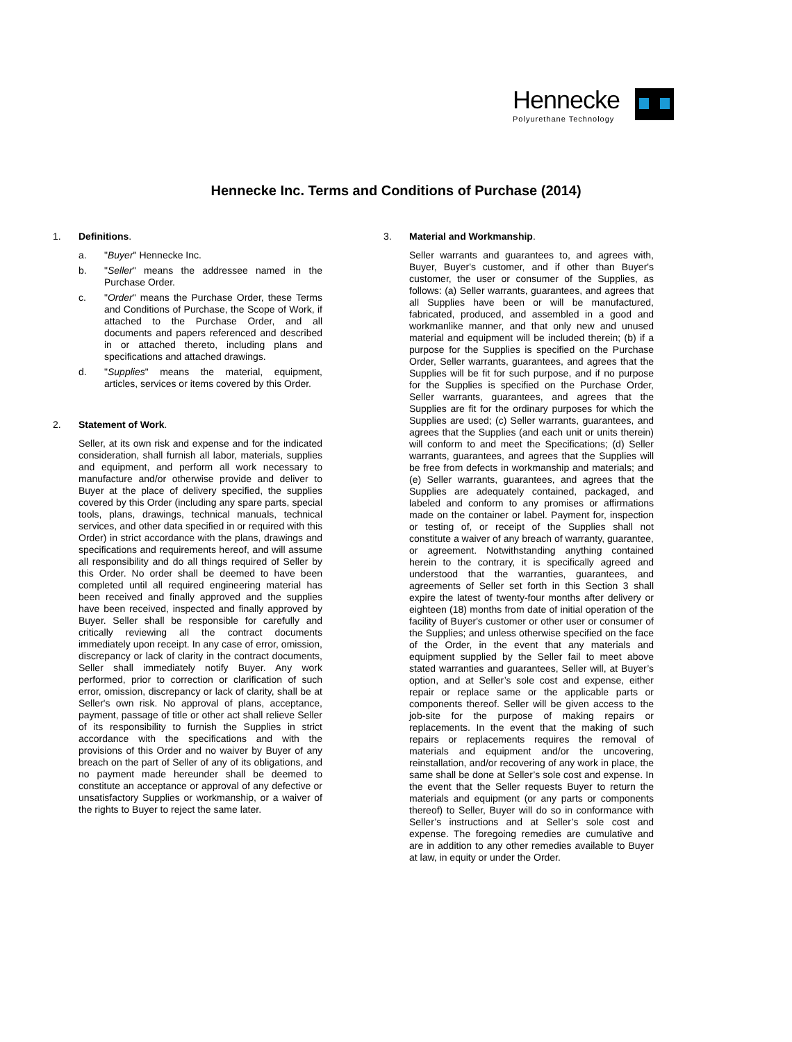Hennecke
Polyurethane Technology
Hennecke Inc. Terms and Conditions of Purchase (2014)
1. Definitions.
a. "Buyer" Hennecke Inc.
b. "Seller" means the addressee named in the Purchase Order.
c. "Order" means the Purchase Order, these Terms and Conditions of Purchase, the Scope of Work, if attached to the Purchase Order, and all documents and papers referenced and described in or attached thereto, including plans and specifications and attached drawings.
d. "Supplies" means the material, equipment, articles, services or items covered by this Order.
2. Statement of Work.
Seller, at its own risk and expense and for the indicated consideration, shall furnish all labor, materials, supplies and equipment, and perform all work necessary to manufacture and/or otherwise provide and deliver to Buyer at the place of delivery specified, the supplies covered by this Order (including any spare parts, special tools, plans, drawings, technical manuals, technical services, and other data specified in or required with this Order) in strict accordance with the plans, drawings and specifications and requirements hereof, and will assume all responsibility and do all things required of Seller by this Order. No order shall be deemed to have been completed until all required engineering material has been received and finally approved and the supplies have been received, inspected and finally approved by Buyer. Seller shall be responsible for carefully and critically reviewing all the contract documents immediately upon receipt. In any case of error, omission, discrepancy or lack of clarity in the contract documents, Seller shall immediately notify Buyer. Any work performed, prior to correction or clarification of such error, omission, discrepancy or lack of clarity, shall be at Seller's own risk. No approval of plans, acceptance, payment, passage of title or other act shall relieve Seller of its responsibility to furnish the Supplies in strict accordance with the specifications and with the provisions of this Order and no waiver by Buyer of any breach on the part of Seller of any of its obligations, and no payment made hereunder shall be deemed to constitute an acceptance or approval of any defective or unsatisfactory Supplies or workmanship, or a waiver of the rights to Buyer to reject the same later.
3. Material and Workmanship.
Seller warrants and guarantees to, and agrees with, Buyer, Buyer's customer, and if other than Buyer's customer, the user or consumer of the Supplies, as follows: (a) Seller warrants, guarantees, and agrees that all Supplies have been or will be manufactured, fabricated, produced, and assembled in a good and workmanlike manner, and that only new and unused material and equipment will be included therein; (b) if a purpose for the Supplies is specified on the Purchase Order, Seller warrants, guarantees, and agrees that the Supplies will be fit for such purpose, and if no purpose for the Supplies is specified on the Purchase Order, Seller warrants, guarantees, and agrees that the Supplies are fit for the ordinary purposes for which the Supplies are used; (c) Seller warrants, guarantees, and agrees that the Supplies (and each unit or units therein) will conform to and meet the Specifications; (d) Seller warrants, guarantees, and agrees that the Supplies will be free from defects in workmanship and materials; and (e) Seller warrants, guarantees, and agrees that the Supplies are adequately contained, packaged, and labeled and conform to any promises or affirmations made on the container or label. Payment for, inspection or testing of, or receipt of the Supplies shall not constitute a waiver of any breach of warranty, guarantee, or agreement. Notwithstanding anything contained herein to the contrary, it is specifically agreed and understood that the warranties, guarantees, and agreements of Seller set forth in this Section 3 shall expire the latest of twenty-four months after delivery or eighteen (18) months from date of initial operation of the facility of Buyer's customer or other user or consumer of the Supplies; and unless otherwise specified on the face of the Order, in the event that any materials and equipment supplied by the Seller fail to meet above stated warranties and guarantees, Seller will, at Buyer’s option, and at Seller’s sole cost and expense, either repair or replace same or the applicable parts or components thereof. Seller will be given access to the job-site for the purpose of making repairs or replacements. In the event that the making of such repairs or replacements requires the removal of materials and equipment and/or the uncovering, reinstallation, and/or recovering of any work in place, the same shall be done at Seller’s sole cost and expense. In the event that the Seller requests Buyer to return the materials and equipment (or any parts or components thereof) to Seller, Buyer will do so in conformance with Seller’s instructions and at Seller’s sole cost and expense. The foregoing remedies are cumulative and are in addition to any other remedies available to Buyer at law, in equity or under the Order.